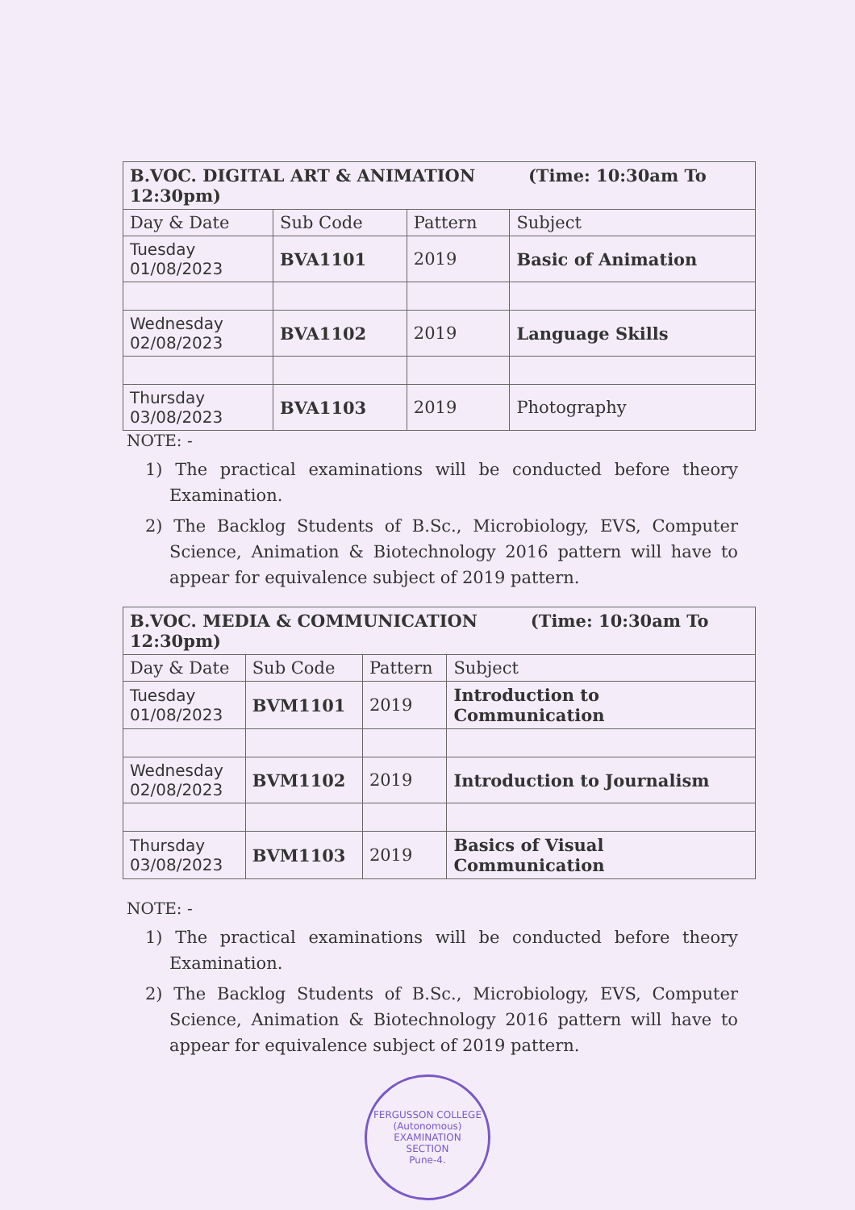| B.VOC. DIGITAL ART & ANIMATION (Time: 10:30am To 12:30pm) | | | |
| --- | --- | --- | --- |
| Day & Date | Sub Code | Pattern | Subject |
| Tuesday 01/08/2023 | BVA1101 | 2019 | Basic of Animation |
| Wednesday 02/08/2023 | BVA1102 | 2019 | Language Skills |
| Thursday 03/08/2023 | BVA1103 | 2019 | Photography |
NOTE: -
1) The practical examinations will be conducted before theory Examination.
2) The Backlog Students of B.Sc., Microbiology, EVS, Computer Science, Animation & Biotechnology 2016 pattern will have to appear for equivalence subject of 2019 pattern.
| B.VOC. MEDIA & COMMUNICATION (Time: 10:30am To 12:30pm) | | | |
| --- | --- | --- | --- |
| Day & Date | Sub Code | Pattern | Subject |
| Tuesday 01/08/2023 | BVM1101 | 2019 | Introduction to Communication |
| Wednesday 02/08/2023 | BVM1102 | 2019 | Introduction to Journalism |
| Thursday 03/08/2023 | BVM1103 | 2019 | Basics of Visual Communication |
NOTE: -
1) The practical examinations will be conducted before theory Examination.
2) The Backlog Students of B.Sc., Microbiology, EVS, Computer Science, Animation & Biotechnology 2016 pattern will have to appear for equivalence subject of 2019 pattern.
FERGUSSON COLLEGE (Autonomous)
EXAMINATION
SECTION
Pune-4.